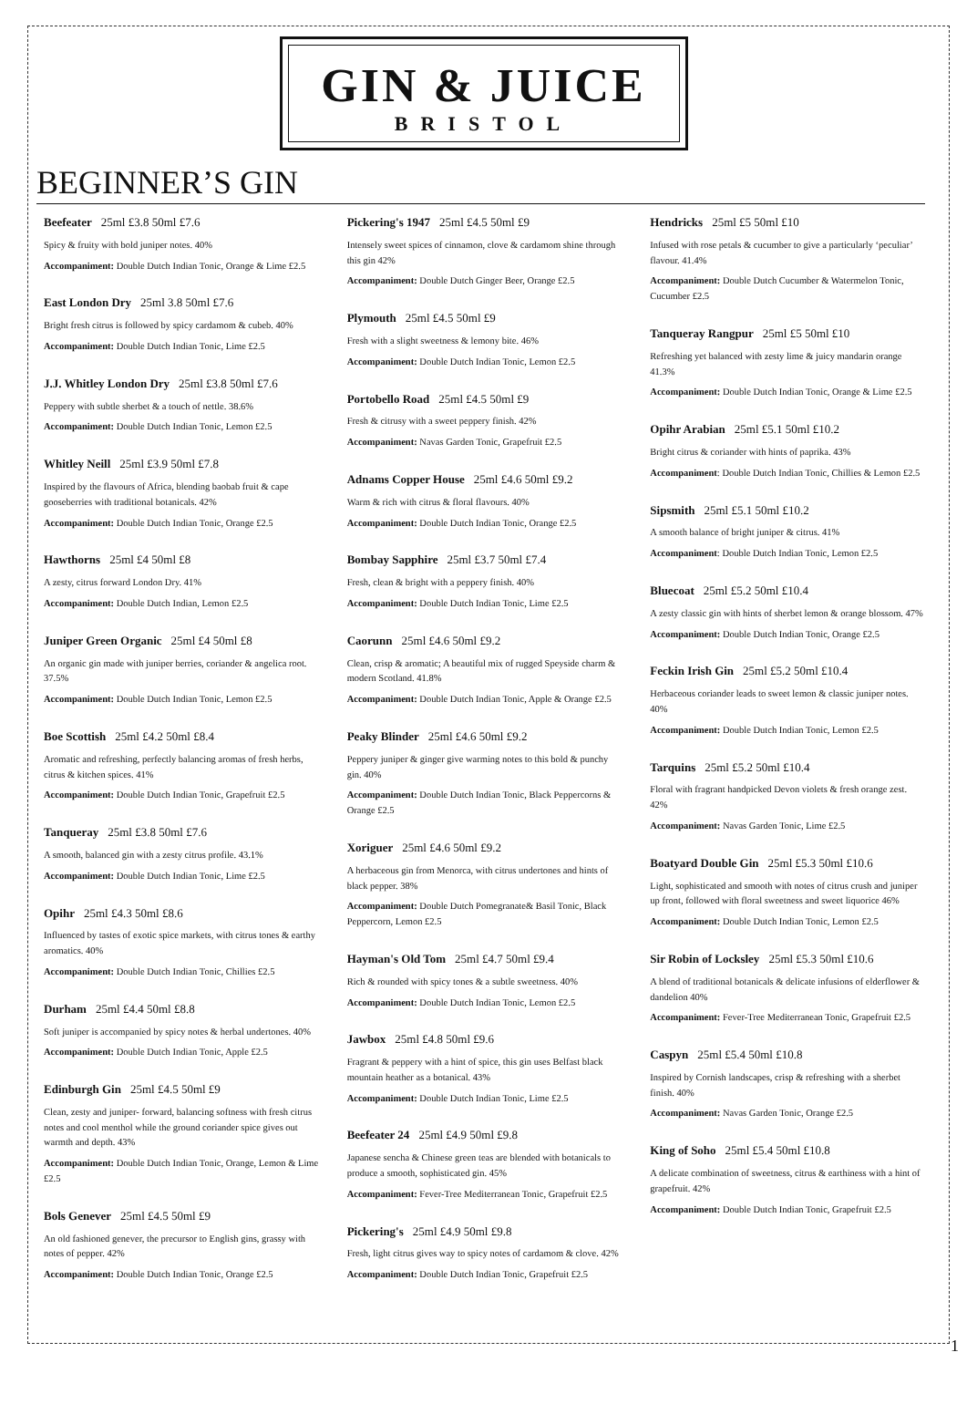GIN & JUICE
BRISTOL
BEGINNER’S GIN
Beefeater 25ml £3.8 50ml £7.6
Spicy & fruity with bold juniper notes. 40%
Accompaniment: Double Dutch Indian Tonic, Orange & Lime £2.5
East London Dry 25ml 3.8 50ml £7.6
Bright fresh citrus is followed by spicy cardamom & cubeb. 40%
Accompaniment: Double Dutch Indian Tonic, Lime £2.5
J.J. Whitley London Dry 25ml £3.8 50ml £7.6
Peppery with subtle sherbet & a touch of nettle. 38.6%
Accompaniment: Double Dutch Indian Tonic, Lemon £2.5
Whitley Neill 25ml £3.9 50ml £7.8
Inspired by the flavours of Africa, blending baobab fruit & cape gooseberries with traditional botanicals. 42%
Accompaniment: Double Dutch Indian Tonic, Orange £2.5
Hawthorns 25ml £4 50ml £8
A zesty, citrus forward London Dry. 41%
Accompaniment: Double Dutch Indian, Lemon £2.5
Juniper Green Organic 25ml £4 50ml £8
An organic gin made with juniper berries, coriander & angelica root. 37.5%
Accompaniment: Double Dutch Indian Tonic, Lemon £2.5
Boe Scottish 25ml £4.2 50ml £8.4
Aromatic and refreshing, perfectly balancing aromas of fresh herbs, citrus & kitchen spices. 41%
Accompaniment: Double Dutch Indian Tonic, Grapefruit £2.5
Tanqueray 25ml £3.8 50ml £7.6
A smooth, balanced gin with a zesty citrus profile. 43.1%
Accompaniment: Double Dutch Indian Tonic, Lime £2.5
Opihr 25ml £4.3 50ml £8.6
Influenced by tastes of exotic spice markets, with citrus tones & earthy aromatics. 40%
Accompaniment: Double Dutch Indian Tonic, Chillies £2.5
Durham 25ml £4.4 50ml £8.8
Soft juniper is accompanied by spicy notes & herbal undertones. 40%
Accompaniment: Double Dutch Indian Tonic, Apple £2.5
Edinburgh Gin 25ml £4.5 50ml £9
Clean, zesty and juniper- forward, balancing softness with fresh citrus notes and cool menthol while the ground coriander spice gives out warmth and depth. 43%
Accompaniment: Double Dutch Indian Tonic, Orange, Lemon & Lime £2.5
Bols Genever 25ml £4.5 50ml £9
An old fashioned genever, the precursor to English gins, grassy with notes of pepper. 42%
Accompaniment: Double Dutch Indian Tonic, Orange £2.5
Pickering's 1947 25ml £4.5 50ml £9
Intensely sweet spices of cinnamon, clove & cardamom shine through this gin 42%
Accompaniment: Double Dutch Ginger Beer, Orange £2.5
Plymouth 25ml £4.5 50ml £9
Fresh with a slight sweetness & lemony bite. 46%
Accompaniment: Double Dutch Indian Tonic, Lemon £2.5
Portobello Road 25ml £4.5 50ml £9
Fresh & citrusy with a sweet peppery finish. 42%
Accompaniment: Navas Garden Tonic, Grapefruit £2.5
Adnams Copper House 25ml £4.6 50ml £9.2
Warm & rich with citrus & floral flavours. 40%
Accompaniment: Double Dutch Indian Tonic, Orange £2.5
Bombay Sapphire 25ml £3.7 50ml £7.4
Fresh, clean & bright with a peppery finish. 40%
Accompaniment: Double Dutch Indian Tonic, Lime £2.5
Caorunn 25ml £4.6 50ml £9.2
Clean, crisp & aromatic; A beautiful mix of rugged Speyside charm & modern Scotland. 41.8%
Accompaniment: Double Dutch Indian Tonic, Apple & Orange £2.5
Peaky Blinder 25ml £4.6 50ml £9.2
Peppery juniper & ginger give warming notes to this bold & punchy gin. 40%
Accompaniment: Double Dutch Indian Tonic, Black Peppercorns & Orange £2.5
Xoriguer 25ml £4.6 50ml £9.2
A herbaceous gin from Menorca, with citrus undertones and hints of black pepper. 38%
Accompaniment: Double Dutch Pomegranate& Basil Tonic, Black Peppercorn, Lemon £2.5
Hayman's Old Tom 25ml £4.7 50ml £9.4
Rich & rounded with spicy tones & a subtle sweetness. 40%
Accompaniment: Double Dutch Indian Tonic, Lemon £2.5
Jawbox 25ml £4.8 50ml £9.6
Fragrant & peppery with a hint of spice, this gin uses Belfast black mountain heather as a botanical. 43%
Accompaniment: Double Dutch Indian Tonic, Lime £2.5
Beefeater 24 25ml £4.9 50ml £9.8
Japanese sencha & Chinese green teas are blended with botanicals to produce a smooth, sophisticated gin. 45%
Accompaniment: Fever-Tree Mediterranean Tonic, Grapefruit £2.5
Pickering's 25ml £4.9 50ml £9.8
Fresh, light citrus gives way to spicy notes of cardamom & clove. 42%
Accompaniment: Double Dutch Indian Tonic, Grapefruit £2.5
Hendricks 25ml £5 50ml £10
Infused with rose petals & cucumber to give a particularly ‘peculiar’ flavour. 41.4%
Accompaniment: Double Dutch Cucumber & Watermelon Tonic, Cucumber £2.5
Tanqueray Rangpur 25ml £5 50ml £10
Refreshing yet balanced with zesty lime & juicy mandarin orange 41.3%
Accompaniment: Double Dutch Indian Tonic, Orange & Lime £2.5
Opihr Arabian 25ml £5.1 50ml £10.2
Bright citrus & coriander with hints of paprika. 43%
Accompaniment: Double Dutch Indian Tonic, Chillies & Lemon £2.5
Sipsmith 25ml £5.1 50ml £10.2
A smooth balance of bright juniper & citrus. 41%
Accompaniment: Double Dutch Indian Tonic, Lemon £2.5
Bluecoat 25ml £5.2 50ml £10.4
A zesty classic gin with hints of sherbet lemon & orange blossom. 47%
Accompaniment: Double Dutch Indian Tonic, Orange £2.5
Feckin Irish Gin 25ml £5.2 50ml £10.4
Herbaceous coriander leads to sweet lemon & classic juniper notes. 40%
Accompaniment: Double Dutch Indian Tonic, Lemon £2.5
Tarquins 25ml £5.2 50ml £10.4
Floral with fragrant handpicked Devon violets & fresh orange zest. 42%
Accompaniment: Navas Garden Tonic, Lime £2.5
Boatyard Double Gin 25ml £5.3 50ml £10.6
Light, sophisticated and smooth with notes of citrus crush and juniper up front, followed with floral sweetness and sweet liquorice 46%
Accompaniment: Double Dutch Indian Tonic, Lemon £2.5
Sir Robin of Locksley 25ml £5.3 50ml £10.6
A blend of traditional botanicals & delicate infusions of elderflower & dandelion 40%
Accompaniment: Fever-Tree Mediterranean Tonic, Grapefruit £2.5
Caspyn 25ml £5.4 50ml £10.8
Inspired by Cornish landscapes, crisp & refreshing with a sherbet finish. 40%
Accompaniment: Navas Garden Tonic, Orange £2.5
King of Soho 25ml £5.4 50ml £10.8
A delicate combination of sweetness, citrus & earthiness with a hint of grapefruit. 42%
Accompaniment: Double Dutch Indian Tonic, Grapefruit £2.5
1